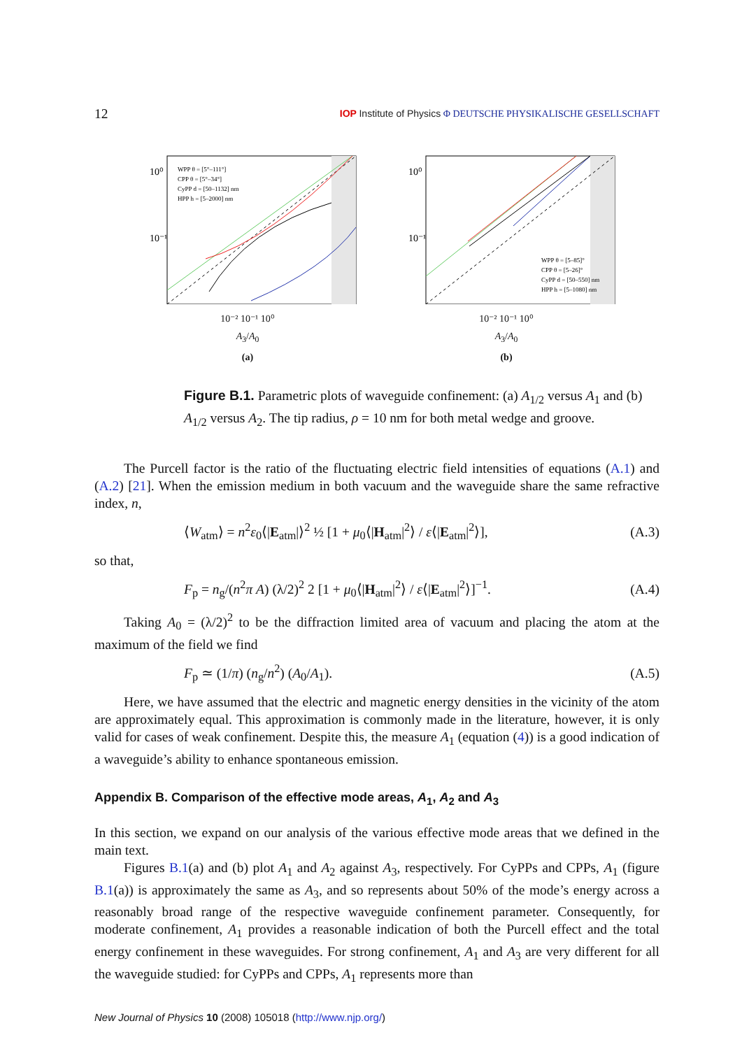12 IOP Institute of Physics Φ DEUTSCHE PHYSIKALISCHE GESELLSCHAFT
10⁰
10⁻¹
WPP θ = [5°–111°]
CPP θ = [5°–34°]
CyPP d = [50–1132] nm
HPP h = [5–2000] nm
10⁻² 10⁻¹ 10⁰
A<sub>3</sub>/A<sub>0</sub>
(a)
10⁰
10⁻¹
WPP θ = [5–85]°
CPP θ = [5–26]°
CyPP d = [50–550] nm
HPP h = [5–1080] nm
10⁻² 10⁻¹ 10⁰
A<sub>3</sub>/A<sub>0</sub>
(b)
Figure B.1. Parametric plots of waveguide confinement: (a) A<sub>1/2</sub> versus A<sub>1</sub> and (b) A<sub>1/2</sub> versus A<sub>2</sub>. The tip radius, ρ = 10 nm for both metal wedge and groove.
The Purcell factor is the ratio of the fluctuating electric field intensities of equations (A.1) and (A.2) [21]. When the emission medium in both vacuum and the waveguide share the same refractive index, n,
⟨W<sub>atm</sub>⟩ = n<sup>2</sup>ε<sub>0</sub>⟨|E<sub>atm</sub>|⟩<sup>2</sup> ½ [1 + μ<sub>0</sub>⟨|H<sub>atm</sub>|<sup>2</sup>⟩ / ε⟨|E<sub>atm</sub>|<sup>2</sup>⟩], (A.3)
so that,
F<sub>p</sub> = n<sub>g</sub>/(n<sup>2</sup>π A) (λ/2)<sup>2</sup> 2 [1 + μ<sub>0</sub>⟨|H<sub>atm</sub>|<sup>2</sup>⟩ / ε⟨|E<sub>atm</sub>|<sup>2</sup>⟩]<sup>−1</sup>. (A.4)
Taking A<sub>0</sub> = (λ/2)<sup>2</sup> to be the diffraction limited area of vacuum and placing the atom at the maximum of the field we find
F<sub>p</sub> ≃ (1/π) (n<sub>g</sub>/n<sup>2</sup>) (A<sub>0</sub>/A<sub>1</sub>). (A.5)
Here, we have assumed that the electric and magnetic energy densities in the vicinity of the atom are approximately equal. This approximation is commonly made in the literature, however, it is only valid for cases of weak confinement. Despite this, the measure A<sub>1</sub> (equation (4)) is a good indication of a waveguide’s ability to enhance spontaneous emission.
Appendix B. Comparison of the effective mode areas, A<sub>1</sub>, A<sub>2</sub> and A<sub>3</sub>
In this section, we expand on our analysis of the various effective mode areas that we defined in the main text.
Figures B.1(a) and (b) plot A<sub>1</sub> and A<sub>2</sub> against A<sub>3</sub>, respectively. For CyPPs and CPPs, A<sub>1</sub> (figure B.1(a)) is approximately the same as A<sub>3</sub>, and so represents about 50% of the mode’s energy across a reasonably broad range of the respective waveguide confinement parameter. Consequently, for moderate confinement, A<sub>1</sub> provides a reasonable indication of both the Purcell effect and the total energy confinement in these waveguides. For strong confinement, A<sub>1</sub> and A<sub>3</sub> are very different for all the waveguide studied: for CyPPs and CPPs, A<sub>1</sub> represents more than
New Journal of Physics 10 (2008) 105018 (http://www.njp.org/)